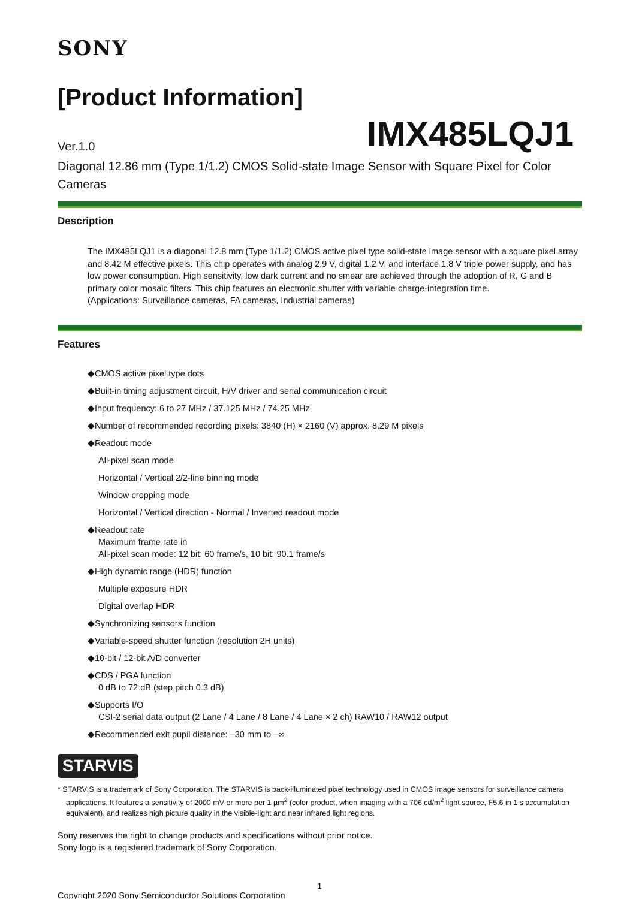SONY
[Product Information]
Ver.1.0 IMX485LQJ1
Diagonal 12.86 mm (Type 1/1.2) CMOS Solid-state Image Sensor with Square Pixel for Color Cameras
Description
The IMX485LQJ1 is a diagonal 12.8 mm (Type 1/1.2) CMOS active pixel type solid-state image sensor with a square pixel array and 8.42 M effective pixels. This chip operates with analog 2.9 V, digital 1.2 V, and interface 1.8 V triple power supply, and has low power consumption. High sensitivity, low dark current and no smear are achieved through the adoption of R, G and B primary color mosaic filters. This chip features an electronic shutter with variable charge-integration time.
(Applications: Surveillance cameras, FA cameras, Industrial cameras)
Features
◆CMOS active pixel type dots
◆Built-in timing adjustment circuit, H/V driver and serial communication circuit
◆Input frequency: 6 to 27 MHz / 37.125 MHz / 74.25 MHz
◆Number of recommended recording pixels: 3840 (H) × 2160 (V) approx. 8.29 M pixels
◆Readout mode
All-pixel scan mode
Horizontal / Vertical 2/2-line binning mode
Window cropping mode
Horizontal / Vertical direction - Normal / Inverted readout mode
◆Readout rate
Maximum frame rate in
All-pixel scan mode: 12 bit: 60 frame/s, 10 bit: 90.1 frame/s
◆High dynamic range (HDR) function
Multiple exposure HDR
Digital overlap HDR
◆Synchronizing sensors function
◆Variable-speed shutter function (resolution 2H units)
◆10-bit / 12-bit A/D converter
◆CDS / PGA function
0 dB to 72 dB (step pitch 0.3 dB)
◆Supports I/O
CSI-2 serial data output (2 Lane / 4 Lane / 8 Lane / 4 Lane × 2 ch) RAW10 / RAW12 output
◆Recommended exit pupil distance: –30 mm to –∞
STARVIS
* STARVIS is a trademark of Sony Corporation. The STARVIS is back-illuminated pixel technology used in CMOS image sensors for surveillance camera applications. It features a sensitivity of 2000 mV or more per 1 µm<sup>2</sup> (color product, when imaging with a 706 cd/m<sup>2</sup> light source, F5.6 in 1 s accumulation equivalent), and realizes high picture quality in the visible-light and near infrared light regions.
Sony reserves the right to change products and specifications without prior notice.
Sony logo is a registered trademark of Sony Corporation.
1
Copyright 2020 Sony Semiconductor Solutions Corporation